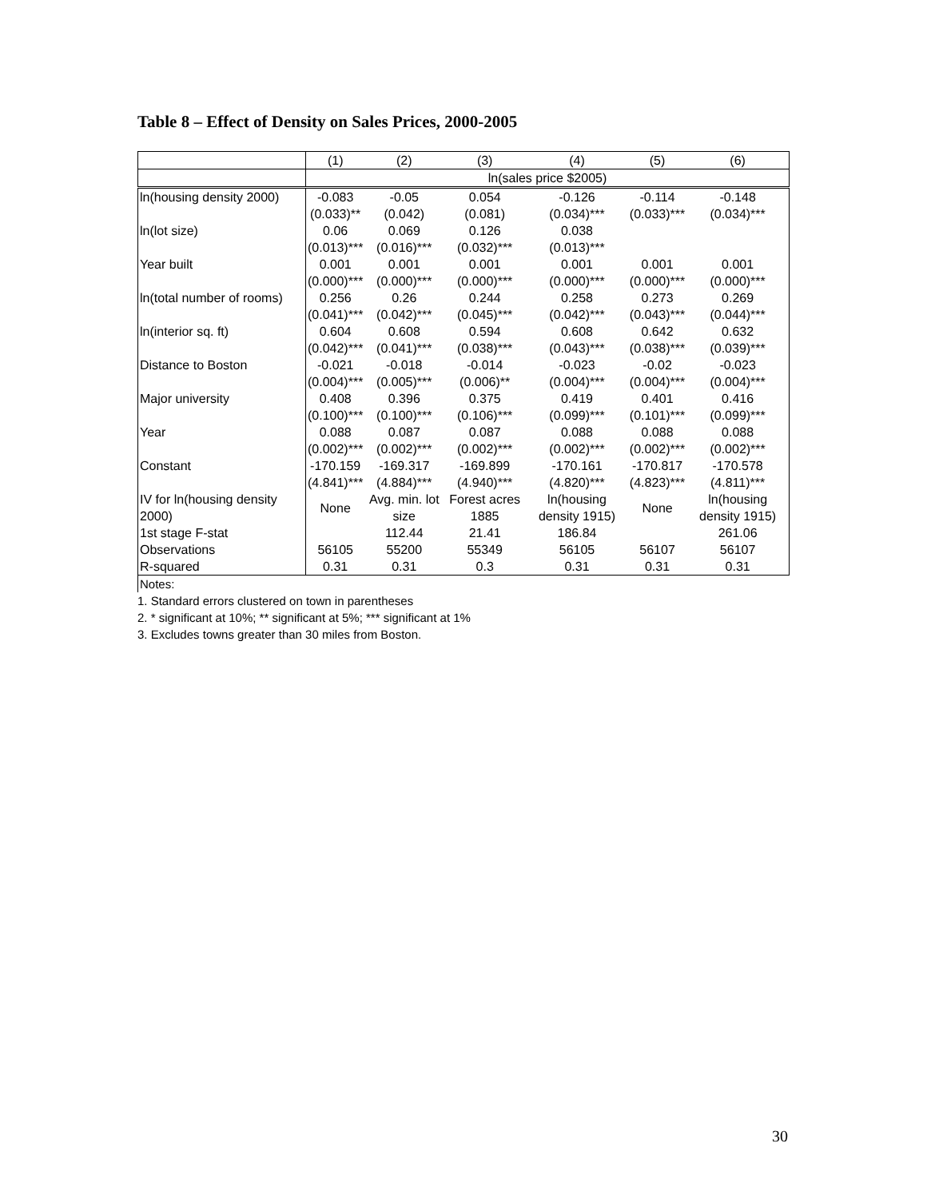Table 8 – Effect of Density on Sales Prices, 2000-2005
| | (1) | (2) | (3) | (4) | (5) | (6) |
| | ln(sales price $2005) | | | | | |
| ln(housing density 2000) | -0.083 | -0.05 | 0.054 | -0.126 | -0.114 | -0.148 |
| | (0.033)** | (0.042) | (0.081) | (0.034)*** | (0.033)*** | (0.034)*** |
| ln(lot size) | 0.06 | 0.069 | 0.126 | 0.038 | | |
| | (0.013)*** | (0.016)*** | (0.032)*** | (0.013)*** | | |
| Year built | 0.001 | 0.001 | 0.001 | 0.001 | 0.001 | 0.001 |
| | (0.000)*** | (0.000)*** | (0.000)*** | (0.000)*** | (0.000)*** | (0.000)*** |
| ln(total number of rooms) | 0.256 | 0.26 | 0.244 | 0.258 | 0.273 | 0.269 |
| | (0.041)*** | (0.042)*** | (0.045)*** | (0.042)*** | (0.043)*** | (0.044)*** |
| ln(interior sq. ft) | 0.604 | 0.608 | 0.594 | 0.608 | 0.642 | 0.632 |
| | (0.042)*** | (0.041)*** | (0.038)*** | (0.043)*** | (0.038)*** | (0.039)*** |
| Distance to Boston | -0.021 | -0.018 | -0.014 | -0.023 | -0.02 | -0.023 |
| | (0.004)*** | (0.005)*** | (0.006)** | (0.004)*** | (0.004)*** | (0.004)*** |
| Major university | 0.408 | 0.396 | 0.375 | 0.419 | 0.401 | 0.416 |
| | (0.100)*** | (0.100)*** | (0.106)*** | (0.099)*** | (0.101)*** | (0.099)*** |
| Year | 0.088 | 0.087 | 0.087 | 0.088 | 0.088 | 0.088 |
| | (0.002)*** | (0.002)*** | (0.002)*** | (0.002)*** | (0.002)*** | (0.002)*** |
| Constant | -170.159 | -169.317 | -169.899 | -170.161 | -170.817 | -170.578 |
| | (4.841)*** | (4.884)*** | (4.940)*** | (4.820)*** | (4.823)*** | (4.811)*** |
| IV for ln(housing density 2000) | None | Avg. min. lot size | Forest acres 1885 | ln(housing density 1915) | None | ln(housing density 1915) |
| 1st stage F-stat | | 112.44 | 21.41 | 186.84 | | 261.06 |
| Observations | 56105 | 55200 | 55349 | 56105 | 56107 | 56107 |
| R-squared | 0.31 | 0.31 | 0.3 | 0.31 | 0.31 | 0.31 |
Notes:
1. Standard errors clustered on town in parentheses
2. * significant at 10%; ** significant at 5%; *** significant at 1%
3. Excludes towns greater than 30 miles from Boston.
30